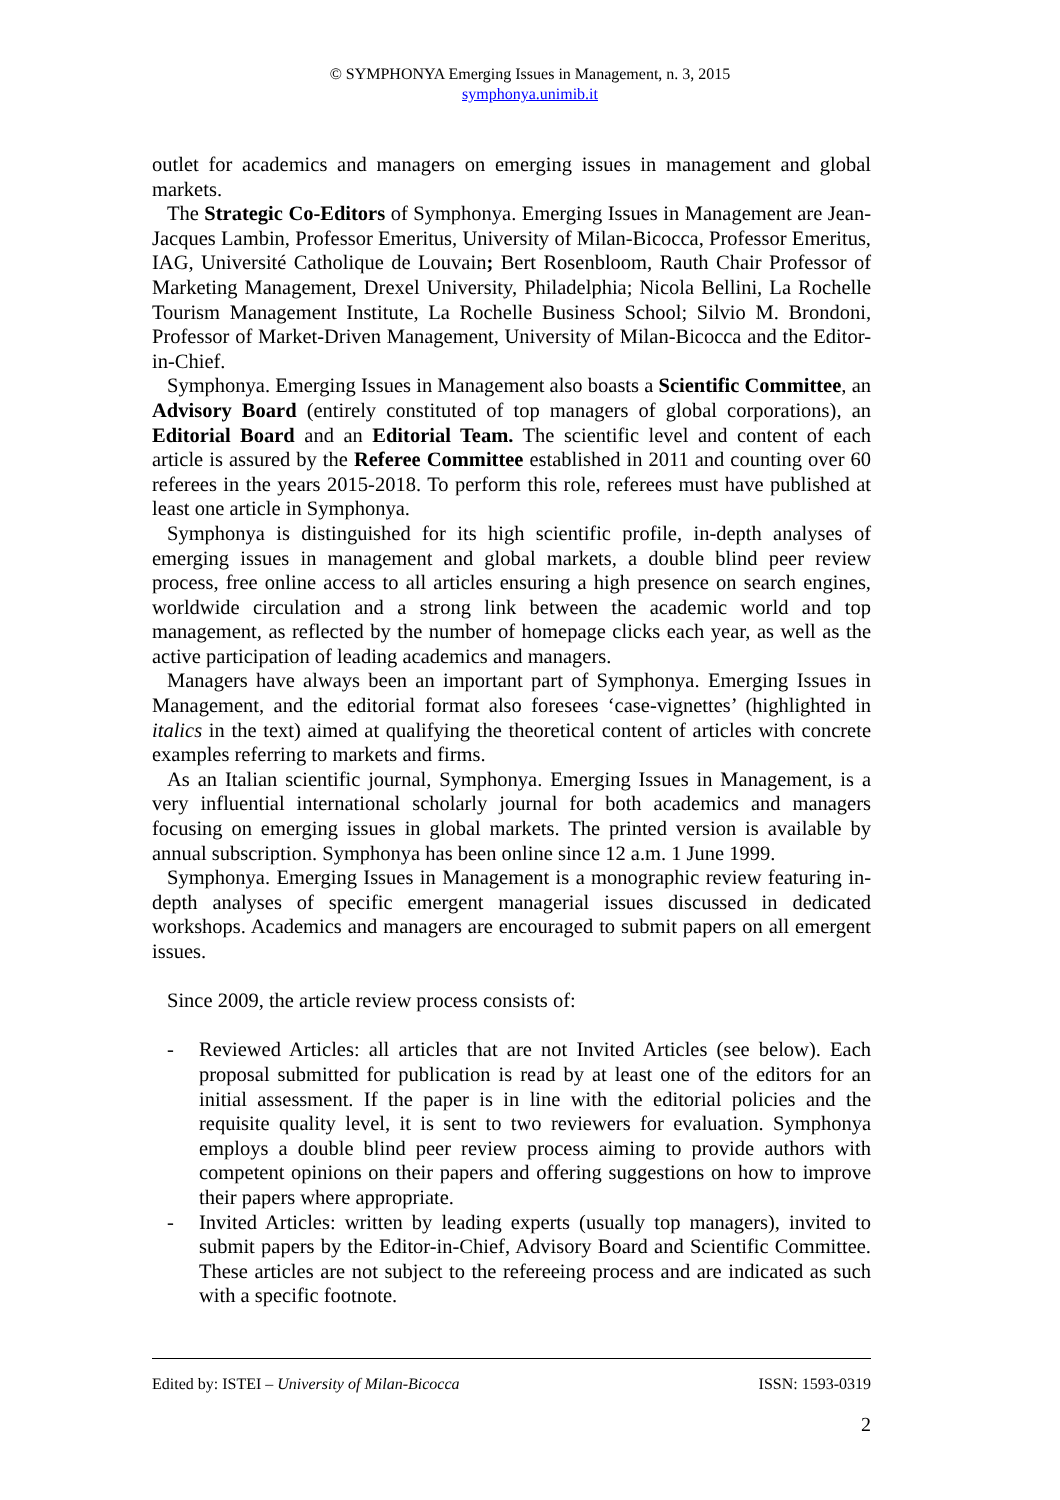© SYMPHONYA Emerging Issues in Management, n. 3, 2015
symphonya.unimib.it
outlet for academics and managers on emerging issues in management and global markets.
The Strategic Co-Editors of Symphonya. Emerging Issues in Management are Jean-Jacques Lambin, Professor Emeritus, University of Milan-Bicocca, Professor Emeritus, IAG, Université Catholique de Louvain; Bert Rosenbloom, Rauth Chair Professor of Marketing Management, Drexel University, Philadelphia; Nicola Bellini, La Rochelle Tourism Management Institute, La Rochelle Business School; Silvio M. Brondoni, Professor of Market-Driven Management, University of Milan-Bicocca and the Editor-in-Chief.
Symphonya. Emerging Issues in Management also boasts a Scientific Committee, an Advisory Board (entirely constituted of top managers of global corporations), an Editorial Board and an Editorial Team. The scientific level and content of each article is assured by the Referee Committee established in 2011 and counting over 60 referees in the years 2015-2018. To perform this role, referees must have published at least one article in Symphonya.
Symphonya is distinguished for its high scientific profile, in-depth analyses of emerging issues in management and global markets, a double blind peer review process, free online access to all articles ensuring a high presence on search engines, worldwide circulation and a strong link between the academic world and top management, as reflected by the number of homepage clicks each year, as well as the active participation of leading academics and managers.
Managers have always been an important part of Symphonya. Emerging Issues in Management, and the editorial format also foresees ‘case-vignettes’ (highlighted in italics in the text) aimed at qualifying the theoretical content of articles with concrete examples referring to markets and firms.
As an Italian scientific journal, Symphonya. Emerging Issues in Management, is a very influential international scholarly journal for both academics and managers focusing on emerging issues in global markets. The printed version is available by annual subscription. Symphonya has been online since 12 a.m. 1 June 1999.
Symphonya. Emerging Issues in Management is a monographic review featuring in-depth analyses of specific emergent managerial issues discussed in dedicated workshops. Academics and managers are encouraged to submit papers on all emergent issues.
Since 2009, the article review process consists of:
- Reviewed Articles: all articles that are not Invited Articles (see below). Each proposal submitted for publication is read by at least one of the editors for an initial assessment. If the paper is in line with the editorial policies and the requisite quality level, it is sent to two reviewers for evaluation. Symphonya employs a double blind peer review process aiming to provide authors with competent opinions on their papers and offering suggestions on how to improve their papers where appropriate.
- Invited Articles: written by leading experts (usually top managers), invited to submit papers by the Editor-in-Chief, Advisory Board and Scientific Committee. These articles are not subject to the refereeing process and are indicated as such with a specific footnote.
Edited by: ISTEI – University of Milan-Bicocca ISSN: 1593-0319
2